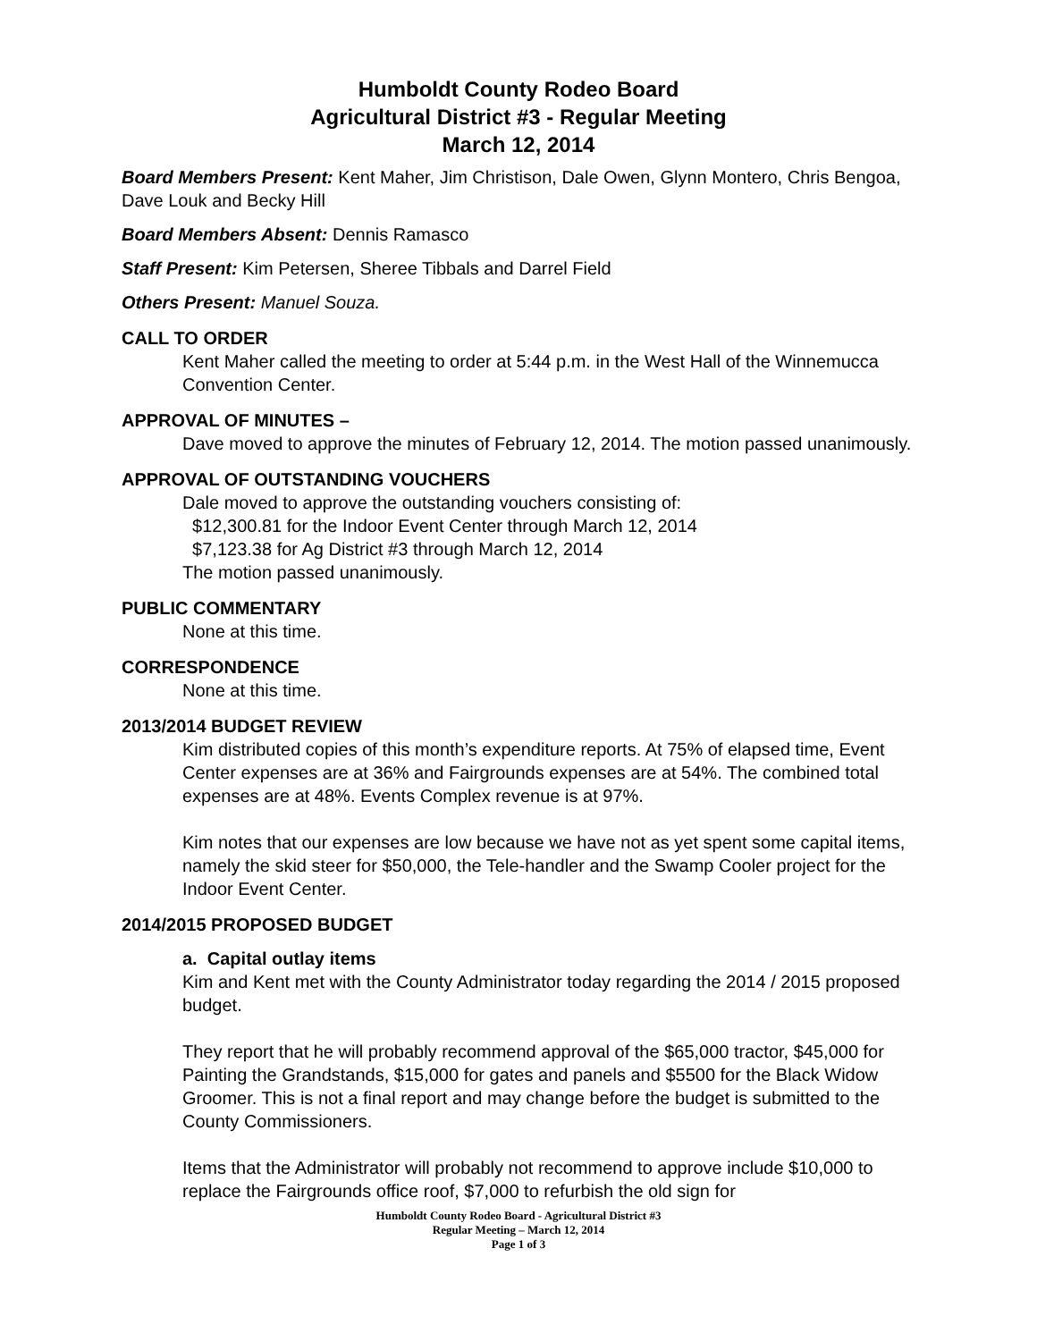Humboldt County Rodeo Board
Agricultural District #3 - Regular Meeting
March 12, 2014
Board Members Present: Kent Maher, Jim Christison, Dale Owen, Glynn Montero, Chris Bengoa, Dave Louk and Becky Hill
Board Members Absent: Dennis Ramasco
Staff Present: Kim Petersen, Sheree Tibbals and Darrel Field
Others Present: Manuel Souza.
CALL TO ORDER
Kent Maher called the meeting to order at 5:44 p.m. in the West Hall of the Winnemucca Convention Center.
APPROVAL OF MINUTES –
Dave moved to approve the minutes of February 12, 2014. The motion passed unanimously.
APPROVAL OF OUTSTANDING VOUCHERS
Dale moved to approve the outstanding vouchers consisting of:
$12,300.81 for the Indoor Event Center through March 12, 2014
$7,123.38 for Ag District #3 through March 12, 2014
The motion passed unanimously.
PUBLIC COMMENTARY
None at this time.
CORRESPONDENCE
None at this time.
2013/2014 BUDGET REVIEW
Kim distributed copies of this month’s expenditure reports. At 75% of elapsed time, Event Center expenses are at 36% and Fairgrounds expenses are at 54%. The combined total expenses are at 48%. Events Complex revenue is at 97%.
Kim notes that our expenses are low because we have not as yet spent some capital items, namely the skid steer for $50,000, the Tele-handler and the Swamp Cooler project for the Indoor Event Center.
2014/2015 PROPOSED BUDGET
a. Capital outlay items
Kim and Kent met with the County Administrator today regarding the 2014 / 2015 proposed budget.
They report that he will probably recommend approval of the $65,000 tractor, $45,000 for Painting the Grandstands, $15,000 for gates and panels and $5500 for the Black Widow Groomer. This is not a final report and may change before the budget is submitted to the County Commissioners.
Items that the Administrator will probably not recommend to approve include $10,000 to replace the Fairgrounds office roof, $7,000 to refurbish the old sign for
Humboldt County Rodeo Board - Agricultural District #3
Regular Meeting – March 12, 2014
Page 1 of 3